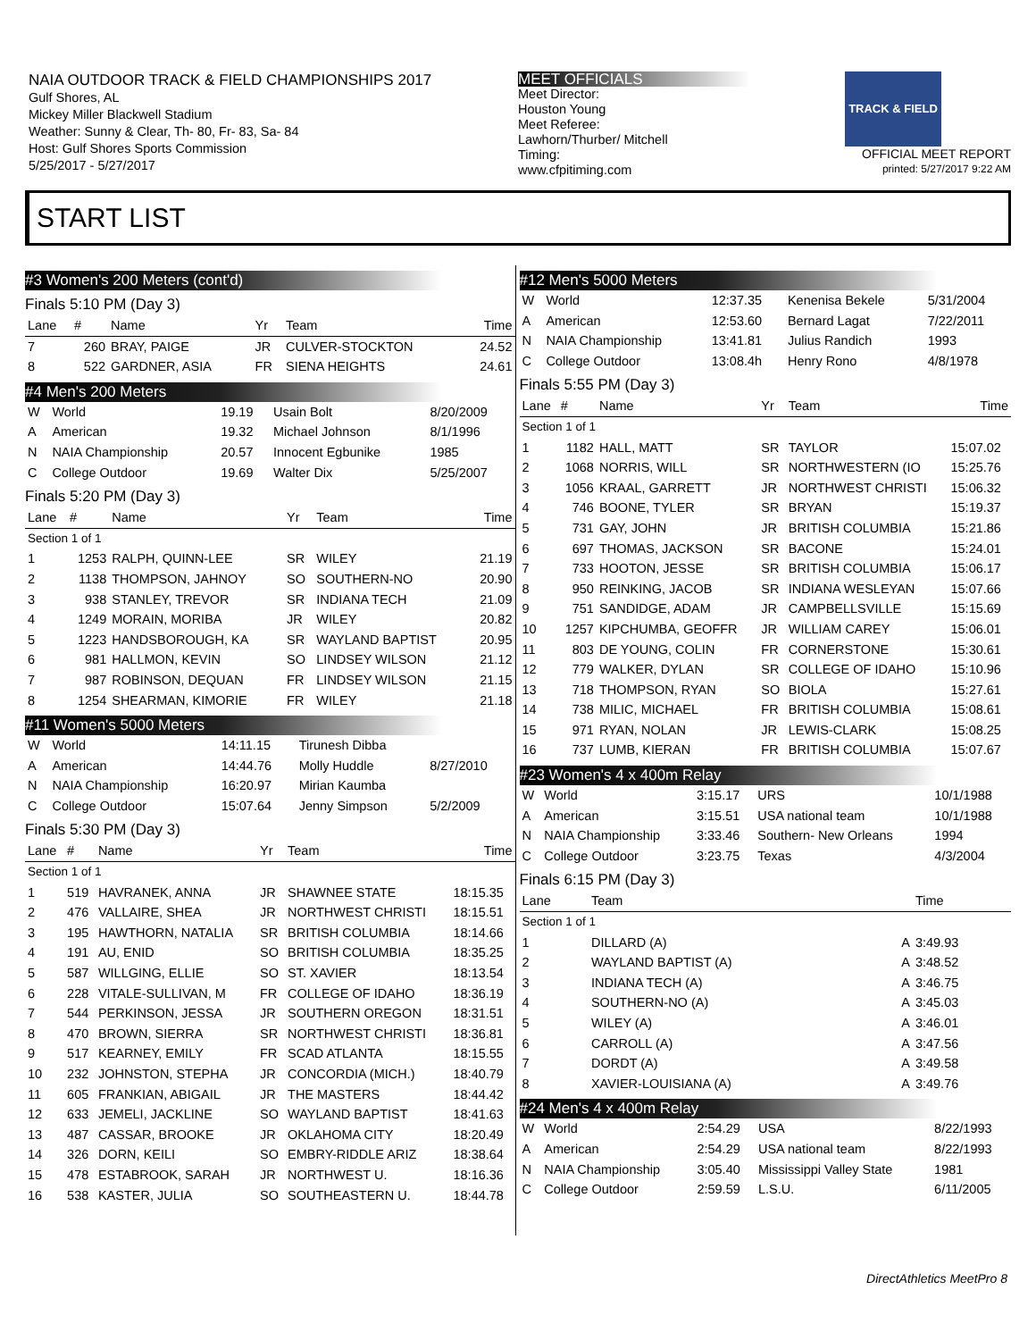NAIA OUTDOOR TRACK & FIELD CHAMPIONSHIPS 2017
Gulf Shores, AL
Mickey Miller Blackwell Stadium
Weather: Sunny & Clear, Th- 80, Fr- 83, Sa- 84
Host: Gulf Shores Sports Commission
5/25/2017 - 5/27/2017
MEET OFFICIALS
Meet Director:
Houston Young
Meet Referee:
Lawhorn/Thurber/ Mitchell
Timing:
www.cfpitiming.com
TRACK & FIELD
OFFICIAL MEET REPORT
printed: 5/27/2017 9:22 AM
START LIST
#3 Women's 200 Meters (cont'd)
Finals 5:10 PM (Day 3)
| Lane | # | Name | Yr | Team | Time |
| --- | --- | --- | --- | --- | --- |
| 7 | 260 | BRAY, PAIGE | JR | CULVER-STOCKTON | 24.52 |
| 8 | 522 | GARDNER, ASIA | FR | SIENA HEIGHTS | 24.61 |
#4 Men's 200 Meters
| W | World | 19.19 | Usain Bolt | 8/20/2009 |
| A | American | 19.32 | Michael Johnson | 8/1/1996 |
| N | NAIA Championship | 20.57 | Innocent Egbunike | 1985 |
| C | College Outdoor | 19.69 | Walter Dix | 5/25/2007 |
Finals 5:20 PM (Day 3)
| Lane | # | Name | Yr | Team | Time |
| --- | --- | --- | --- | --- | --- |
| Section 1 of 1 | | | | | |
| 1 | 1253 | RALPH, QUINN-LEE | SR | WILEY | 21.19 |
| 2 | 1138 | THOMPSON, JAHNOY | SO | SOUTHERN-NO | 20.90 |
| 3 | 938 | STANLEY, TREVOR | SR | INDIANA TECH | 21.09 |
| 4 | 1249 | MORAIN, MORIBA | JR | WILEY | 20.82 |
| 5 | 1223 | HANDSBOROUGH, KA | SR | WAYLAND BAPTIST | 20.95 |
| 6 | 981 | HALLMON, KEVIN | SO | LINDSEY WILSON | 21.12 |
| 7 | 987 | ROBINSON, DEQUAN | FR | LINDSEY WILSON | 21.15 |
| 8 | 1254 | SHEARMAN, KIMORIE | FR | WILEY | 21.18 |
#11 Women's 5000 Meters
| W | World | 14:11.15 | Tirunesh Dibba | |
| A | American | 14:44.76 | Molly Huddle | 8/27/2010 |
| N | NAIA Championship | 16:20.97 | Mirian Kaumba | |
| C | College Outdoor | 15:07.64 | Jenny Simpson | 5/2/2009 |
Finals 5:30 PM (Day 3)
| Lane | # | Name | Yr | Team | Time |
| --- | --- | --- | --- | --- | --- |
| Section 1 of 1 | | | | | |
| 1 | 519 | HAVRANEK, ANNA | JR | SHAWNEE STATE | 18:15.35 |
| 2 | 476 | VALLAIRE, SHEA | JR | NORTHWEST CHRISTI | 18:15.51 |
| 3 | 195 | HAWTHORN, NATALIA | SR | BRITISH COLUMBIA | 18:14.66 |
| 4 | 191 | AU, ENID | SO | BRITISH COLUMBIA | 18:35.25 |
| 5 | 587 | WILLGING, ELLIE | SO | ST. XAVIER | 18:13.54 |
| 6 | 228 | VITALE-SULLIVAN, M | FR | COLLEGE OF IDAHO | 18:36.19 |
| 7 | 544 | PERKINSON, JESSA | JR | SOUTHERN OREGON | 18:31.51 |
| 8 | 470 | BROWN, SIERRA | SR | NORTHWEST CHRISTI | 18:36.81 |
| 9 | 517 | KEARNEY, EMILY | FR | SCAD ATLANTA | 18:15.55 |
| 10 | 232 | JOHNSTON, STEPHA | JR | CONCORDIA (MICH.) | 18:40.79 |
| 11 | 605 | FRANKIAN, ABIGAIL | JR | THE MASTERS | 18:44.42 |
| 12 | 633 | JEMELI, JACKLINE | SO | WAYLAND BAPTIST | 18:41.63 |
| 13 | 487 | CASSAR, BROOKE | JR | OKLAHOMA CITY | 18:20.49 |
| 14 | 326 | DORN, KEILI | SO | EMBRY-RIDDLE ARIZ | 18:38.64 |
| 15 | 478 | ESTABROOK, SARAH | JR | NORTHWEST U. | 18:16.36 |
| 16 | 538 | KASTER, JULIA | SO | SOUTHEASTERN U. | 18:44.78 |
#12 Men's 5000 Meters
| W | World | 12:37.35 | Kenenisa Bekele | 5/31/2004 |
| A | American | 12:53.60 | Bernard Lagat | 7/22/2011 |
| N | NAIA Championship | 13:41.81 | Julius Randich | 1993 |
| C | College Outdoor | 13:08.4h | Henry Rono | 4/8/1978 |
Finals 5:55 PM (Day 3)
| Lane | # | Name | Yr | Team | Time |
| --- | --- | --- | --- | --- | --- |
| Section 1 of 1 | | | | | |
| 1 | 1182 | HALL, MATT | SR | TAYLOR | 15:07.02 |
| 2 | 1068 | NORRIS, WILL | SR | NORTHWESTERN (IO | 15:25.76 |
| 3 | 1056 | KRAAL, GARRETT | JR | NORTHWEST CHRISTI | 15:06.32 |
| 4 | 746 | BOONE, TYLER | SR | BRYAN | 15:19.37 |
| 5 | 731 | GAY, JOHN | JR | BRITISH COLUMBIA | 15:21.86 |
| 6 | 697 | THOMAS, JACKSON | SR | BACONE | 15:24.01 |
| 7 | 733 | HOOTON, JESSE | SR | BRITISH COLUMBIA | 15:06.17 |
| 8 | 950 | REINKING, JACOB | SR | INDIANA WESLEYAN | 15:07.66 |
| 9 | 751 | SANDIDGE, ADAM | JR | CAMPBELLSVILLE | 15:15.69 |
| 10 | 1257 | KIPCHUMBA, GEOFFR | JR | WILLIAM CAREY | 15:06.01 |
| 11 | 803 | DE YOUNG, COLIN | FR | CORNERSTONE | 15:30.61 |
| 12 | 779 | WALKER, DYLAN | SR | COLLEGE OF IDAHO | 15:10.96 |
| 13 | 718 | THOMPSON, RYAN | SO | BIOLA | 15:27.61 |
| 14 | 738 | MILIC, MICHAEL | FR | BRITISH COLUMBIA | 15:08.61 |
| 15 | 971 | RYAN, NOLAN | JR | LEWIS-CLARK | 15:08.25 |
| 16 | 737 | LUMB, KIERAN | FR | BRITISH COLUMBIA | 15:07.67 |
#23 Women's 4 x 400m Relay
| W | World | 3:15.17 | URS | 10/1/1988 |
| A | American | 3:15.51 | USA national team | 10/1/1988 |
| N | NAIA Championship | 3:33.46 | Southern- New Orleans | 1994 |
| C | College Outdoor | 3:23.75 | Texas | 4/3/2004 |
Finals 6:15 PM (Day 3)
| Lane | Team | | Time |
| --- | --- | --- | --- |
| Section 1 of 1 | | | |
| 1 | DILLARD (A) | A | 3:49.93 |
| 2 | WAYLAND BAPTIST (A) | A | 3:48.52 |
| 3 | INDIANA TECH (A) | A | 3:46.75 |
| 4 | SOUTHERN-NO (A) | A | 3:45.03 |
| 5 | WILEY (A) | A | 3:46.01 |
| 6 | CARROLL (A) | A | 3:47.56 |
| 7 | DORDT (A) | A | 3:49.58 |
| 8 | XAVIER-LOUISIANA (A) | A | 3:49.76 |
#24 Men's 4 x 400m Relay
| W | World | 2:54.29 | USA | 8/22/1993 |
| A | American | 2:54.29 | USA national team | 8/22/1993 |
| N | NAIA Championship | 3:05.40 | Mississippi Valley State | 1981 |
| C | College Outdoor | 2:59.59 | L.S.U. | 6/11/2005 |
DirectAthletics MeetPro 8